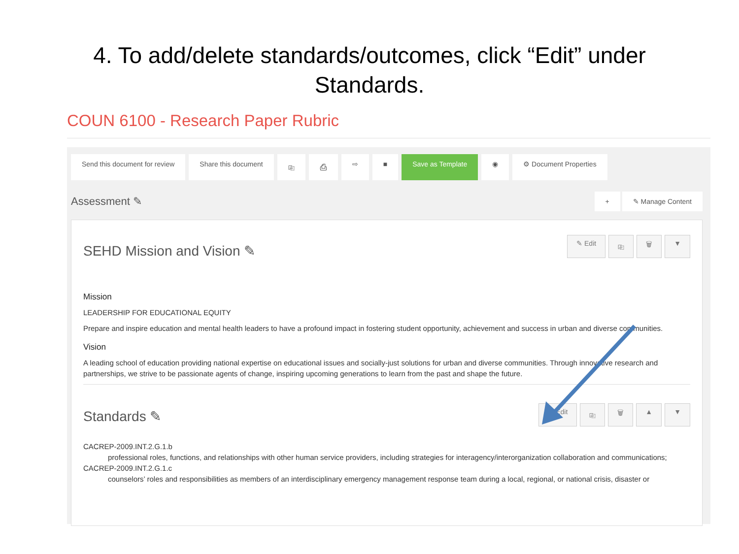4. To add/delete standards/outcomes, click “Edit” under
Standards.
COUN 6100 - Research Paper Rubric
Send this document for review Share this document ⎘ ⎙ ⇨ ■ Save as Template ◉ ⚙ Document Properties
Assessment ✎ + ✎ Manage Content
SEHD Mission and Vision ✎
✎ Edit ⎘ 🗑 ▼
Mission
LEADERSHIP FOR EDUCATIONAL EQUITY
Prepare and inspire education and mental health leaders to have a profound impact in fostering student opportunity, achievement and success in urban and diverse communities.
Vision
A leading school of education providing national expertise on educational issues and socially-just solutions for urban and diverse communities. Through innovative research and partnerships, we strive to be passionate agents of change, inspiring upcoming generations to learn from the past and shape the future.
Standards ✎
✎ Edit ⎘ 🗑 ▲ ▼
CACREP-2009.INT.2.G.1.b
professional roles, functions, and relationships with other human service providers, including strategies for interagency/interorganization collaboration and communications;
CACREP-2009.INT.2.G.1.c
counselors’ roles and responsibilities as members of an interdisciplinary emergency management response team during a local, regional, or national crisis, disaster or